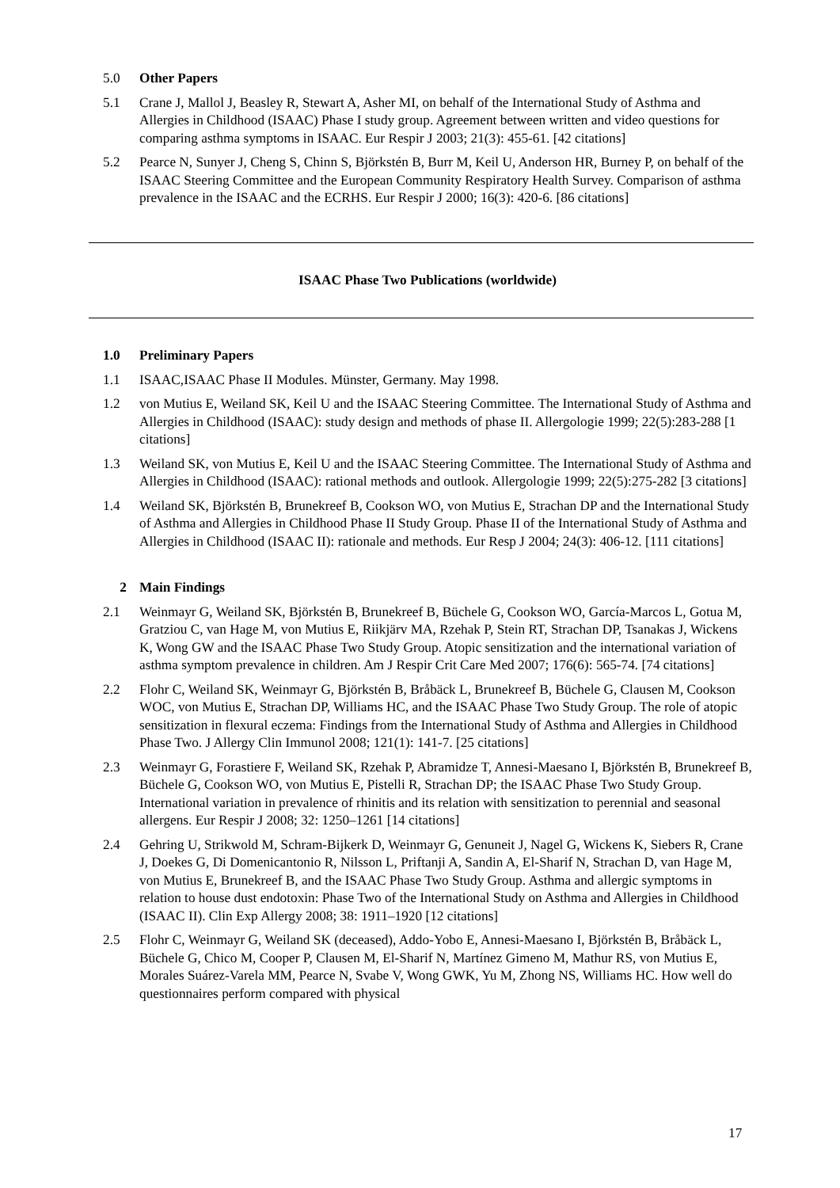5.0 Other Papers
5.1 Crane J, Mallol J, Beasley R, Stewart A, Asher MI, on behalf of the International Study of Asthma and Allergies in Childhood (ISAAC) Phase I study group. Agreement between written and video questions for comparing asthma symptoms in ISAAC. Eur Respir J 2003; 21(3): 455-61. [42 citations]
5.2 Pearce N, Sunyer J, Cheng S, Chinn S, Björkstén B, Burr M, Keil U, Anderson HR, Burney P, on behalf of the ISAAC Steering Committee and the European Community Respiratory Health Survey. Comparison of asthma prevalence in the ISAAC and the ECRHS. Eur Respir J 2000; 16(3): 420-6. [86 citations]
ISAAC Phase Two Publications (worldwide)
1.0 Preliminary Papers
1.1 ISAAC,ISAAC Phase II Modules. Münster, Germany. May 1998.
1.2 von Mutius E, Weiland SK, Keil U and the ISAAC Steering Committee. The International Study of Asthma and Allergies in Childhood (ISAAC): study design and methods of phase II. Allergologie 1999; 22(5):283-288 [1 citations]
1.3 Weiland SK, von Mutius E, Keil U and the ISAAC Steering Committee. The International Study of Asthma and Allergies in Childhood (ISAAC): rational methods and outlook. Allergologie 1999; 22(5):275-282 [3 citations]
1.4 Weiland SK, Björkstén B, Brunekreef B, Cookson WO, von Mutius E, Strachan DP and the International Study of Asthma and Allergies in Childhood Phase II Study Group. Phase II of the International Study of Asthma and Allergies in Childhood (ISAAC II): rationale and methods. Eur Resp J 2004; 24(3): 406-12. [111 citations]
2 Main Findings
2.1 Weinmayr G, Weiland SK, Björkstén B, Brunekreef B, Büchele G, Cookson WO, García-Marcos L, Gotua M, Gratziou C, van Hage M, von Mutius E, Riikjärv MA, Rzehak P, Stein RT, Strachan DP, Tsanakas J, Wickens K, Wong GW and the ISAAC Phase Two Study Group. Atopic sensitization and the international variation of asthma symptom prevalence in children. Am J Respir Crit Care Med 2007; 176(6): 565-74. [74 citations]
2.2 Flohr C, Weiland SK, Weinmayr G, Björkstén B, Bråbäck L, Brunekreef B, Büchele G, Clausen M, Cookson WOC, von Mutius E, Strachan DP, Williams HC, and the ISAAC Phase Two Study Group. The role of atopic sensitization in flexural eczema: Findings from the International Study of Asthma and Allergies in Childhood Phase Two. J Allergy Clin Immunol 2008; 121(1): 141-7. [25 citations]
2.3 Weinmayr G, Forastiere F, Weiland SK, Rzehak P, Abramidze T, Annesi-Maesano I, Björkstén B, Brunekreef B, Büchele G, Cookson WO, von Mutius E, Pistelli R, Strachan DP; the ISAAC Phase Two Study Group. International variation in prevalence of rhinitis and its relation with sensitization to perennial and seasonal allergens. Eur Respir J 2008; 32: 1250–1261 [14 citations]
2.4 Gehring U, Strikwold M, Schram-Bijkerk D, Weinmayr G, Genuneit J, Nagel G, Wickens K, Siebers R, Crane J, Doekes G, Di Domenicantonio R, Nilsson L, Priftanji A, Sandin A, El-Sharif N, Strachan D, van Hage M, von Mutius E, Brunekreef B, and the ISAAC Phase Two Study Group. Asthma and allergic symptoms in relation to house dust endotoxin: Phase Two of the International Study on Asthma and Allergies in Childhood (ISAAC II). Clin Exp Allergy 2008; 38: 1911–1920 [12 citations]
2.5 Flohr C, Weinmayr G, Weiland SK (deceased), Addo-Yobo E, Annesi-Maesano I, Björkstén B, Bråbäck L, Büchele G, Chico M, Cooper P, Clausen M, El-Sharif N, Martínez Gimeno M, Mathur RS, von Mutius E, Morales Suárez-Varela MM, Pearce N, Svabe V, Wong GWK, Yu M, Zhong NS, Williams HC. How well do questionnaires perform compared with physical
17